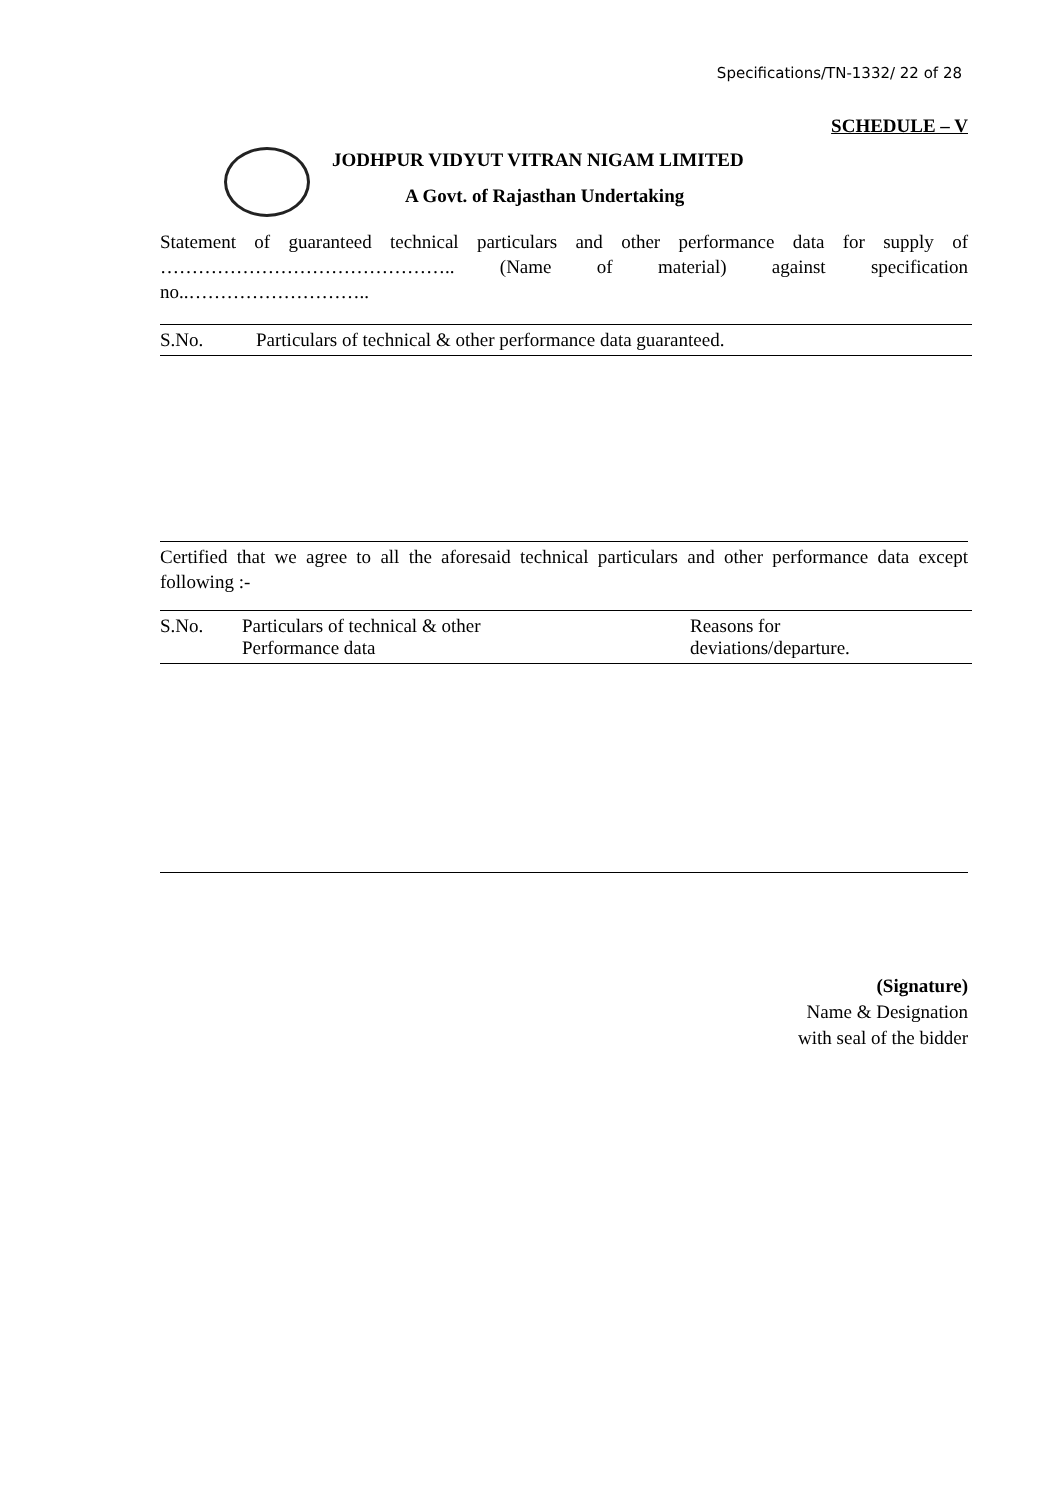Specifications/TN-1332/ 22 of 28
SCHEDULE – V
JODHPUR VIDYUT VITRAN NIGAM LIMITED
A Govt. of Rajasthan Undertaking
Statement of guaranteed technical particulars and other performance data for supply of ……………………………………….. (Name of material) against specification no..………………………..
| S.No. | Particulars of technical & other performance data guaranteed. |
Certified that we agree to all the aforesaid technical particulars and other performance data except following :-
| S.No. | Particulars of technical & other Performance data | Reasons for deviations/departure. |
(Signature)
Name & Designation
with seal of the bidder